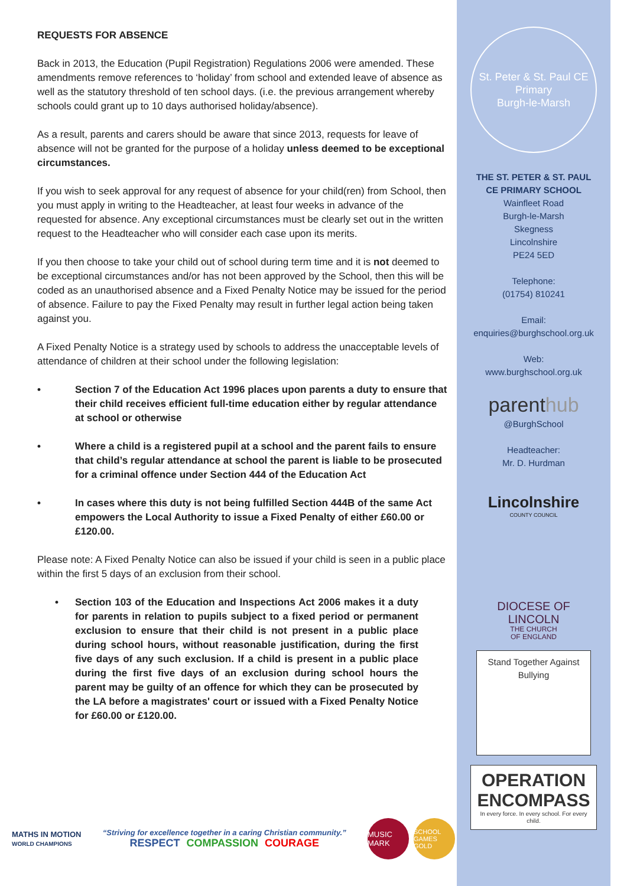REQUESTS FOR ABSENCE
Back in 2013, the Education (Pupil Registration) Regulations 2006 were amended. These amendments remove references to ‘holiday’ from school and extended leave of absence as well as the statutory threshold of ten school days. (i.e. the previous arrangement whereby schools could grant up to 10 days authorised holiday/absence).
As a result, parents and carers should be aware that since 2013, requests for leave of absence will not be granted for the purpose of a holiday unless deemed to be exceptional circumstances.
If you wish to seek approval for any request of absence for your child(ren) from School, then you must apply in writing to the Headteacher, at least four weeks in advance of the requested for absence. Any exceptional circumstances must be clearly set out in the written request to the Headteacher who will consider each case upon its merits.
If you then choose to take your child out of school during term time and it is not deemed to be exceptional circumstances and/or has not been approved by the School, then this will be coded as an unauthorised absence and a Fixed Penalty Notice may be issued for the period of absence. Failure to pay the Fixed Penalty may result in further legal action being taken against you.
A Fixed Penalty Notice is a strategy used by schools to address the unacceptable levels of attendance of children at their school under the following legislation:
• Section 7 of the Education Act 1996 places upon parents a duty to ensure that their child receives efficient full-time education either by regular attendance at school or otherwise
• Where a child is a registered pupil at a school and the parent fails to ensure that child’s regular attendance at school the parent is liable to be prosecuted for a criminal offence under Section 444 of the Education Act
• In cases where this duty is not being fulfilled Section 444B of the same Act empowers the Local Authority to issue a Fixed Penalty of either £60.00 or £120.00.
Please note: A Fixed Penalty Notice can also be issued if your child is seen in a public place within the first 5 days of an exclusion from their school.
• Section 103 of the Education and Inspections Act 2006 makes it a duty for parents in relation to pupils subject to a fixed period or permanent exclusion to ensure that their child is not present in a public place during school hours, without reasonable justification, during the first five days of any such exclusion. If a child is present in a public place during the first five days of an exclusion during school hours the parent may be guilty of an offence for which they can be prosecuted by the LA before a magistrates' court or issued with a Fixed Penalty Notice for £60.00 or £120.00.
St. Peter & St. Paul CE Primary
Burgh-le-Marsh
THE ST. PETER & ST. PAUL
CE PRIMARY SCHOOL
Wainfleet Road
Burgh-le-Marsh
Skegness
Lincolnshire
PE24 5ED
Telephone:
(01754) 810241
Email:
enquiries@burghschool.org.uk
Web:
www.burghschool.org.uk
parenthub
@BurghSchool
Headteacher:
Mr. D. Hurdman
Lincolnshire
COUNTY COUNCIL
DIOCESE OF
LINCOLN
THE CHURCH
OF ENGLAND
Stand Together Against Bullying
OPERATION ENCOMPASS
In every force. In every school. For every child.
MATHS IN MOTION
WORLD CHAMPIONS
“Striving for excellence together in a caring Christian community.”
RESPECT COMPASSION COURAGE
MUSIC MARK
SCHOOL GAMES GOLD